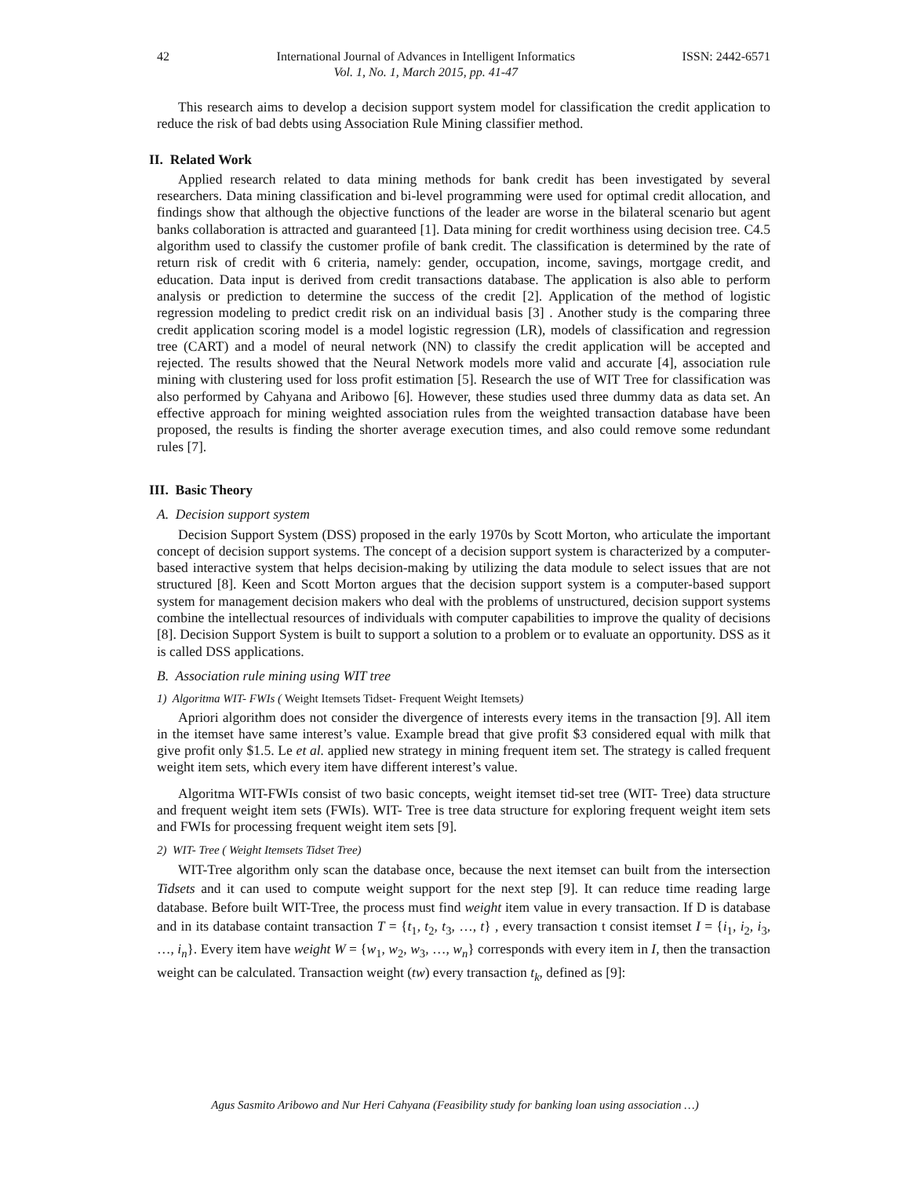42 International Journal of Advances in Intelligent Informatics
Vol. 1, No. 1, March 2015, pp. 41-47 ISSN: 2442-6571
This research aims to develop a decision support system model for classification the credit application to reduce the risk of bad debts using Association Rule Mining classifier method.
II. Related Work
Applied research related to data mining methods for bank credit has been investigated by several researchers. Data mining classification and bi-level programming were used for optimal credit allocation, and findings show that although the objective functions of the leader are worse in the bilateral scenario but agent banks collaboration is attracted and guaranteed [1]. Data mining for credit worthiness using decision tree. C4.5 algorithm used to classify the customer profile of bank credit. The classification is determined by the rate of return risk of credit with 6 criteria, namely: gender, occupation, income, savings, mortgage credit, and education. Data input is derived from credit transactions database. The application is also able to perform analysis or prediction to determine the success of the credit [2]. Application of the method of logistic regression modeling to predict credit risk on an individual basis [3] . Another study is the comparing three credit application scoring model is a model logistic regression (LR), models of classification and regression tree (CART) and a model of neural network (NN) to classify the credit application will be accepted and rejected. The results showed that the Neural Network models more valid and accurate [4], association rule mining with clustering used for loss profit estimation [5]. Research the use of WIT Tree for classification was also performed by Cahyana and Aribowo [6]. However, these studies used three dummy data as data set. An effective approach for mining weighted association rules from the weighted transaction database have been proposed, the results is finding the shorter average execution times, and also could remove some redundant rules [7].
III. Basic Theory
A. Decision support system
Decision Support System (DSS) proposed in the early 1970s by Scott Morton, who articulate the important concept of decision support systems. The concept of a decision support system is characterized by a computer-based interactive system that helps decision-making by utilizing the data module to select issues that are not structured [8]. Keen and Scott Morton argues that the decision support system is a computer-based support system for management decision makers who deal with the problems of unstructured, decision support systems combine the intellectual resources of individuals with computer capabilities to improve the quality of decisions [8]. Decision Support System is built to support a solution to a problem or to evaluate an opportunity. DSS as it is called DSS applications.
B. Association rule mining using WIT tree
1) Algoritma WIT- FWIs ( Weight Itemsets Tidset- Frequent Weight Itemsets)
Apriori algorithm does not consider the divergence of interests every items in the transaction [9]. All item in the itemset have same interest’s value. Example bread that give profit $3 considered equal with milk that give profit only $1.5. Le et al. applied new strategy in mining frequent item set. The strategy is called frequent weight item sets, which every item have different interest’s value.
Algoritma WIT-FWIs consist of two basic concepts, weight itemset tid-set tree (WIT- Tree) data structure and frequent weight item sets (FWIs). WIT- Tree is tree data structure for exploring frequent weight item sets and FWIs for processing frequent weight item sets [9].
2) WIT- Tree ( Weight Itemsets Tidset Tree)
WIT-Tree algorithm only scan the database once, because the next itemset can built from the intersection Tidsets and it can used to compute weight support for the next step [9]. It can reduce time reading large database. Before built WIT-Tree, the process must find weight item value in every transaction. If D is database and in its database containt transaction T = {t<sub>1</sub>, t<sub>2</sub>, t<sub>3</sub>, …, t} , every transaction t consist itemset I = {i<sub>1</sub>, i<sub>2</sub>, i<sub>3</sub>, …, i<sub>n</sub>}. Every item have weight W = {w<sub>1</sub>, w<sub>2</sub>, w<sub>3</sub>, …, w<sub>n</sub>} corresponds with every item in I, then the transaction weight can be calculated. Transaction weight (tw) every transaction t<sub>k</sub>, defined as [9]:
Agus Sasmito Aribowo and Nur Heri Cahyana (Feasibility study for banking loan using association …)